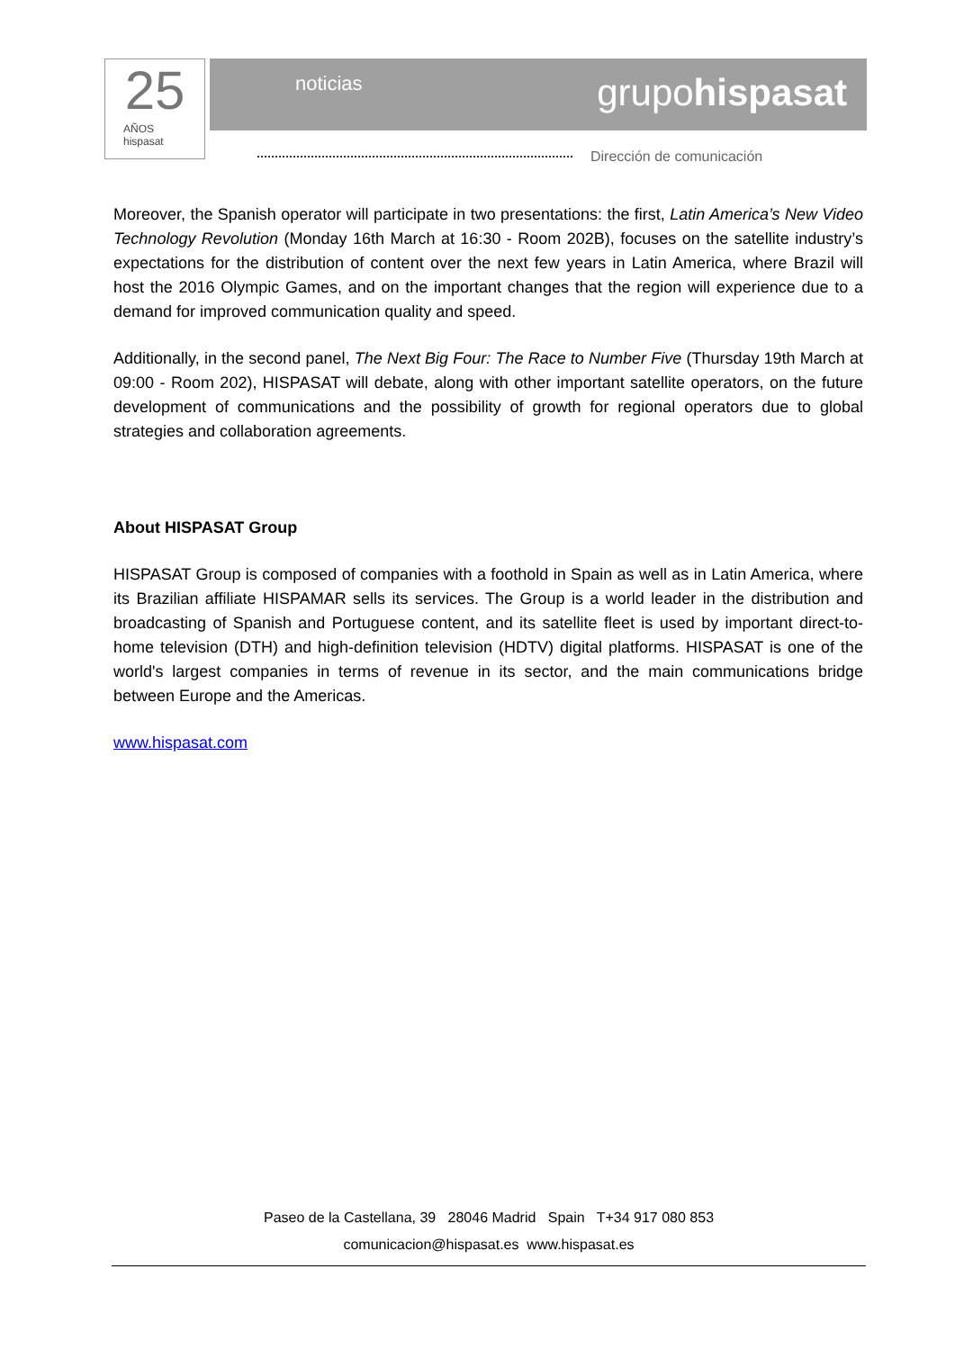25
AÑOS
hispasat
noticias grupohispasat
Dirección de comunicación
Moreover, the Spanish operator will participate in two presentations: the first, Latin America’s New Video Technology Revolution (Monday 16th March at 16:30 - Room 202B), focuses on the satellite industry’s expectations for the distribution of content over the next few years in Latin America, where Brazil will host the 2016 Olympic Games, and on the important changes that the region will experience due to a demand for improved communication quality and speed.
Additionally, in the second panel, The Next Big Four: The Race to Number Five (Thursday 19th March at 09:00 - Room 202), HISPASAT will debate, along with other important satellite operators, on the future development of communications and the possibility of growth for regional operators due to global strategies and collaboration agreements.
About HISPASAT Group
HISPASAT Group is composed of companies with a foothold in Spain as well as in Latin America, where its Brazilian affiliate HISPAMAR sells its services. The Group is a world leader in the distribution and broadcasting of Spanish and Portuguese content, and its satellite fleet is used by important direct-to-home television (DTH) and high-definition television (HDTV) digital platforms. HISPASAT is one of the world's largest companies in terms of revenue in its sector, and the main communications bridge between Europe and the Americas.
www.hispasat.com
Paseo de la Castellana, 39 28046 Madrid Spain T+34 917 080 853
comunicacion@hispasat.es www.hispasat.es